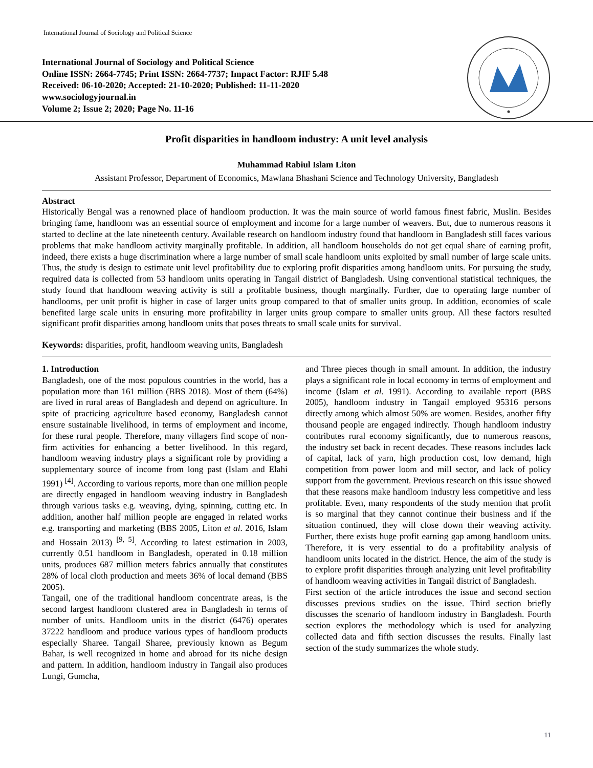International Journal of Sociology and Political Science
International Journal of Sociology and Political Science
Online ISSN: 2664-7745; Print ISSN: 2664-7737; Impact Factor: RJIF 5.48
Received: 06-10-2020; Accepted: 21-10-2020; Published: 11-11-2020
www.sociologyjournal.in
Volume 2; Issue 2; 2020; Page No. 11-16
Profit disparities in handloom industry: A unit level analysis
Muhammad Rabiul Islam Liton
Assistant Professor, Department of Economics, Mawlana Bhashani Science and Technology University, Bangladesh
Abstract
Historically Bengal was a renowned place of handloom production. It was the main source of world famous finest fabric, Muslin. Besides bringing fame, handloom was an essential source of employment and income for a large number of weavers. But, due to numerous reasons it started to decline at the late nineteenth century. Available research on handloom industry found that handloom in Bangladesh still faces various problems that make handloom activity marginally profitable. In addition, all handloom households do not get equal share of earning profit, indeed, there exists a huge discrimination where a large number of small scale handloom units exploited by small number of large scale units. Thus, the study is design to estimate unit level profitability due to exploring profit disparities among handloom units. For pursuing the study, required data is collected from 53 handloom units operating in Tangail district of Bangladesh. Using conventional statistical techniques, the study found that handloom weaving activity is still a profitable business, though marginally. Further, due to operating large number of handlooms, per unit profit is higher in case of larger units group compared to that of smaller units group. In addition, economies of scale benefited large scale units in ensuring more profitability in larger units group compare to smaller units group. All these factors resulted significant profit disparities among handloom units that poses threats to small scale units for survival.
Keywords: disparities, profit, handloom weaving units, Bangladesh
1. Introduction
Bangladesh, one of the most populous countries in the world, has a population more than 161 million (BBS 2018). Most of them (64%) are lived in rural areas of Bangladesh and depend on agriculture. In spite of practicing agriculture based economy, Bangladesh cannot ensure sustainable livelihood, in terms of employment and income, for these rural people. Therefore, many villagers find scope of non-firm activities for enhancing a better livelihood. In this regard, handloom weaving industry plays a significant role by providing a supplementary source of income from long past (Islam and Elahi 1991) <sup>[4]</sup>. According to various reports, more than one million people are directly engaged in handloom weaving industry in Bangladesh through various tasks e.g. weaving, dying, spinning, cutting etc. In addition, another half million people are engaged in related works e.g. transporting and marketing (BBS 2005, Liton et al. 2016, Islam and Hossain 2013) <sup>[9, 5]</sup>. According to latest estimation in 2003, currently 0.51 handloom in Bangladesh, operated in 0.18 million units, produces 687 million meters fabrics annually that constitutes 28% of local cloth production and meets 36% of local demand (BBS 2005).
Tangail, one of the traditional handloom concentrate areas, is the second largest handloom clustered area in Bangladesh in terms of number of units. Handloom units in the district (6476) operates 37222 handloom and produce various types of handloom products especially Sharee. Tangail Sharee, previously known as Begum Bahar, is well recognized in home and abroad for its niche design and pattern. In addition, handloom industry in Tangail also produces Lungi, Gumcha,
and Three pieces though in small amount. In addition, the industry plays a significant role in local economy in terms of employment and income (Islam et al. 1991). According to available report (BBS 2005), handloom industry in Tangail employed 95316 persons directly among which almost 50% are women. Besides, another fifty thousand people are engaged indirectly. Though handloom industry contributes rural economy significantly, due to numerous reasons, the industry set back in recent decades. These reasons includes lack of capital, lack of yarn, high production cost, low demand, high competition from power loom and mill sector, and lack of policy support from the government. Previous research on this issue showed that these reasons make handloom industry less competitive and less profitable. Even, many respondents of the study mention that profit is so marginal that they cannot continue their business and if the situation continued, they will close down their weaving activity. Further, there exists huge profit earning gap among handloom units. Therefore, it is very essential to do a profitability analysis of handloom units located in the district. Hence, the aim of the study is to explore profit disparities through analyzing unit level profitability of handloom weaving activities in Tangail district of Bangladesh.
First section of the article introduces the issue and second section discusses previous studies on the issue. Third section briefly discusses the scenario of handloom industry in Bangladesh. Fourth section explores the methodology which is used for analyzing collected data and fifth section discusses the results. Finally last section of the study summarizes the whole study.
11